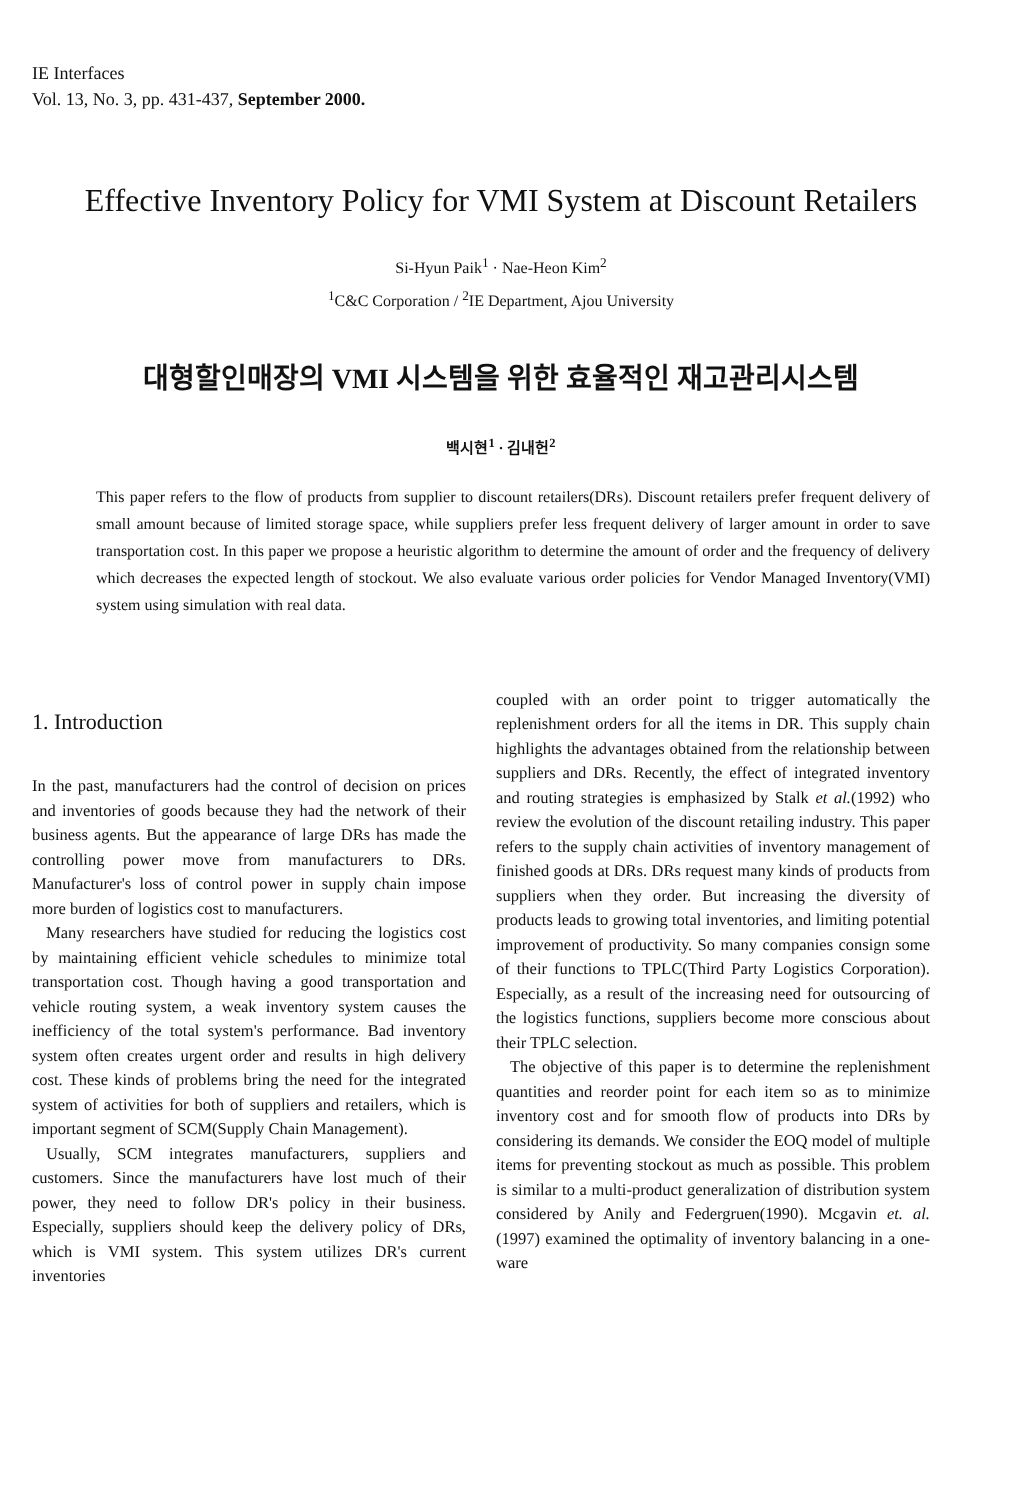IE Interfaces
Vol. 13, No. 3, pp. 431-437, September 2000.
Effective Inventory Policy for VMI System at Discount Retailers
Si-Hyun Paik<sup>1</sup> · Nae-Heon Kim<sup>2</sup>
<sup>1</sup> C&C Corporation / <sup>2</sup>IE Department, Ajou University
대형할인매장의 VMI 시스템을 위한 효율적인 재고관리시스템
백시현<sup>1</sup> · 김내헌<sup>2</sup>
This paper refers to the flow of products from supplier to discount retailers(DRs). Discount retailers prefer frequent delivery of small amount because of limited storage space, while suppliers prefer less frequent delivery of larger amount in order to save transportation cost. In this paper we propose a heuristic algorithm to determine the amount of order and the frequency of delivery which decreases the expected length of stockout. We also evaluate various order policies for Vendor Managed Inventory(VMI) system using simulation with real data.
1. Introduction
In the past, manufacturers had the control of decision on prices and inventories of goods because they had the network of their business agents. But the appearance of large DRs has made the controlling power move from manufacturers to DRs. Manufacturer's loss of control power in supply chain impose more burden of logistics cost to manufacturers.
Many researchers have studied for reducing the logistics cost by maintaining efficient vehicle schedules to minimize total transportation cost. Though having a good transportation and vehicle routing system, a weak inventory system causes the inefficiency of the total system's performance. Bad inventory system often creates urgent order and results in high delivery cost. These kinds of problems bring the need for the integrated system of activities for both of suppliers and retailers, which is important segment of SCM(Supply Chain Management).
Usually, SCM integrates manufacturers, suppliers and customers. Since the manufacturers have lost much of their power, they need to follow DR's policy in their business. Especially, suppliers should keep the delivery policy of DRs, which is VMI system. This system utilizes DR's current inventories
coupled with an order point to trigger automatically the replenishment orders for all the items in DR. This supply chain highlights the advantages obtained from the relationship between suppliers and DRs. Recently, the effect of integrated inventory and routing strategies is emphasized by Stalk et al.(1992) who review the evolution of the discount retailing industry. This paper refers to the supply chain activities of inventory management of finished goods at DRs. DRs request many kinds of products from suppliers when they order. But increasing the diversity of products leads to growing total inventories, and limiting potential improvement of productivity. So many companies consign some of their functions to TPLC(Third Party Logistics Corporation). Especially, as a result of the increasing need for outsourcing of the logistics functions, suppliers become more conscious about their TPLC selection.
The objective of this paper is to determine the replenishment quantities and reorder point for each item so as to minimize inventory cost and for smooth flow of products into DRs by considering its demands. We consider the EOQ model of multiple items for preventing stockout as much as possible. This problem is similar to a multi-product generalization of distribution system considered by Anily and Federgruen(1990). Mcgavin et. al.(1997) examined the optimality of inventory balancing in a one- ware